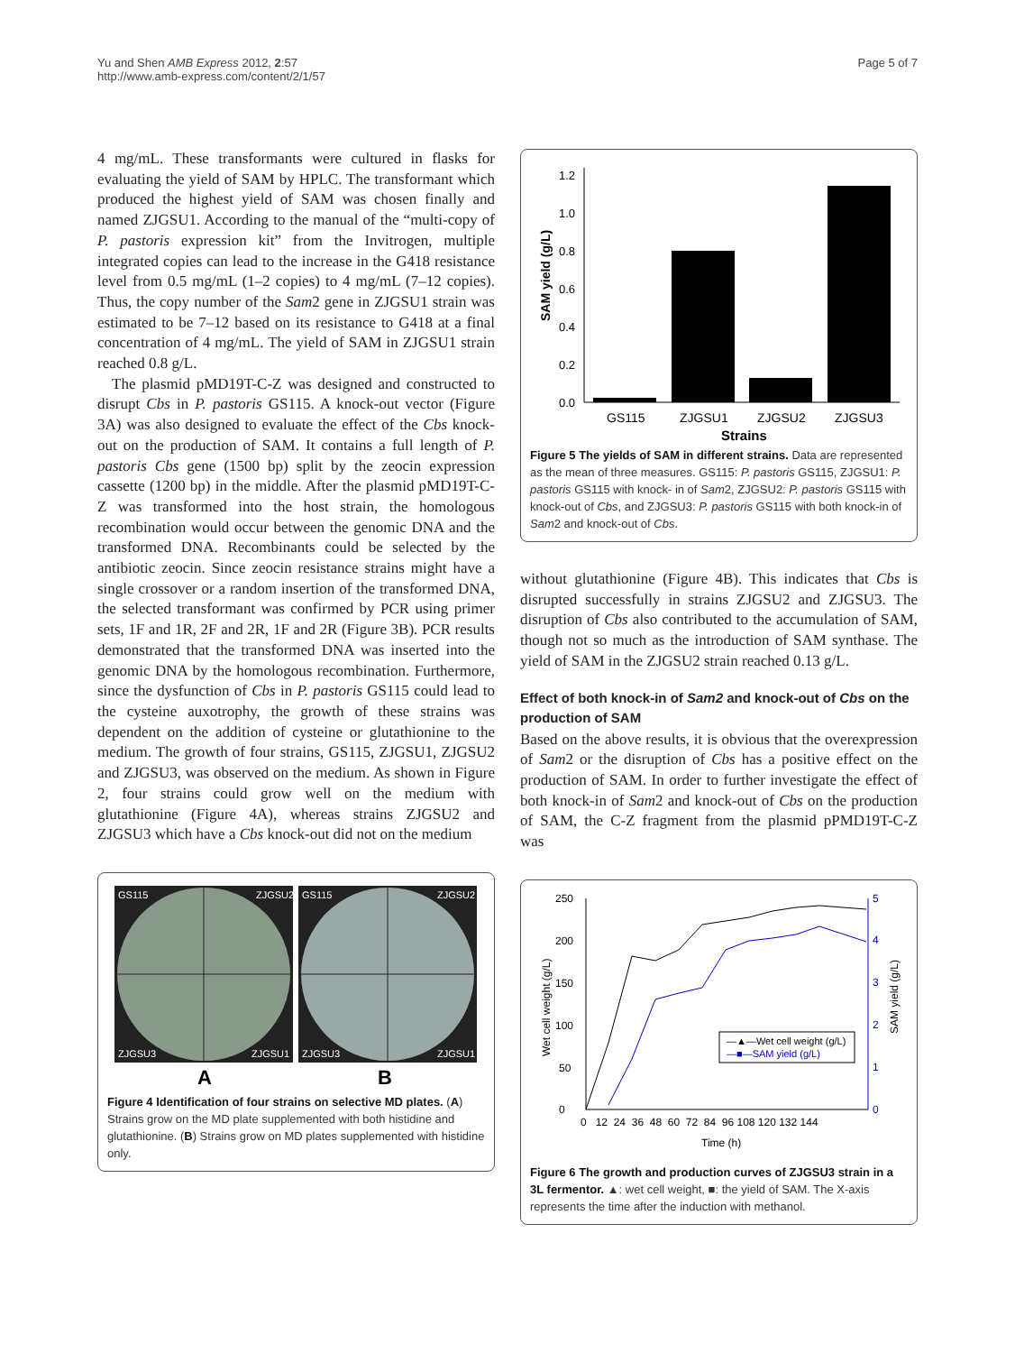Yu and Shen AMB Express 2012, 2:57
http://www.amb-express.com/content/2/1/57
Page 5 of 7
4 mg/mL. These transformants were cultured in flasks for evaluating the yield of SAM by HPLC. The transformant which produced the highest yield of SAM was chosen finally and named ZJGSU1. According to the manual of the “multi-copy of P. pastoris expression kit” from the Invitrogen, multiple integrated copies can lead to the increase in the G418 resistance level from 0.5 mg/mL (1–2 copies) to 4 mg/mL (7–12 copies). Thus, the copy number of the Sam2 gene in ZJGSU1 strain was estimated to be 7–12 based on its resistance to G418 at a final concentration of 4 mg/mL. The yield of SAM in ZJGSU1 strain reached 0.8 g/L.
The plasmid pMD19T-C-Z was designed and constructed to disrupt Cbs in P. pastoris GS115. A knock-out vector (Figure 3A) was also designed to evaluate the effect of the Cbs knock-out on the production of SAM. It contains a full length of P. pastoris Cbs gene (1500 bp) split by the zeocin expression cassette (1200 bp) in the middle. After the plasmid pMD19T-C-Z was transformed into the host strain, the homologous recombination would occur between the genomic DNA and the transformed DNA. Recombinants could be selected by the antibiotic zeocin. Since zeocin resistance strains might have a single crossover or a random insertion of the transformed DNA, the selected transformant was confirmed by PCR using primer sets, 1F and 1R, 2F and 2R, 1F and 2R (Figure 3B). PCR results demonstrated that the transformed DNA was inserted into the genomic DNA by the homologous recombination. Furthermore, since the dysfunction of Cbs in P. pastoris GS115 could lead to the cysteine auxotrophy, the growth of these strains was dependent on the addition of cysteine or glutathionine to the medium. The growth of four strains, GS115, ZJGSU1, ZJGSU2 and ZJGSU3, was observed on the medium. As shown in Figure 2, four strains could grow well on the medium with glutathionine (Figure 4A), whereas strains ZJGSU2 and ZJGSU3 which have a Cbs knock-out did not on the medium
GS115
ZJGSU2
GS115
ZJGSU2
ZJGSU3
ZJGSU1
ZJGSU3
ZJGSU1
A
B
Figure 4 Identification of four strains on selective MD plates. (A) Strains grow on the MD plate supplemented with both histidine and glutathionine. (B) Strains grow on MD plates supplemented with histidine only.
0.0
0.2
0.4
0.6
0.8
1.0
1.2
SAM yield (g/L)
GS115
ZJGSU1
ZJGSU2
ZJGSU3
Strains
Figure 5 The yields of SAM in different strains. Data are represented as the mean of three measures. GS115: P. pastoris GS115, ZJGSU1: P. pastoris GS115 with knock- in of Sam2, ZJGSU2: P. pastoris GS115 with knock-out of Cbs, and ZJGSU3: P. pastoris GS115 with both knock-in of Sam2 and knock-out of Cbs.
without glutathionine (Figure 4B). This indicates that Cbs is disrupted successfully in strains ZJGSU2 and ZJGSU3. The disruption of Cbs also contributed to the accumulation of SAM, though not so much as the introduction of SAM synthase. The yield of SAM in the ZJGSU2 strain reached 0.13 g/L.
Effect of both knock-in of Sam2 and knock-out of Cbs on the production of SAM
Based on the above results, it is obvious that the overexpression of Sam2 or the disruption of Cbs has a positive effect on the production of SAM. In order to further investigate the effect of both knock-in of Sam2 and knock-out of Cbs on the production of SAM, the C-Z fragment from the plasmid pPMD19T-C-Z was
0
50
100
150
200
250
0
1
2
3
4
5
Wet cell weight (g/L)
SAM yield (g/L)
0 12 24 36 48 60 72 84 96 108 120 132 144
Time (h)
—▲—Wet cell weight (g/L)
—■—SAM yield (g/L)
Figure 6 The growth and production curves of ZJGSU3 strain in a 3L fermentor. ▲: wet cell weight, ■: the yield of SAM. The X-axis represents the time after the induction with methanol.